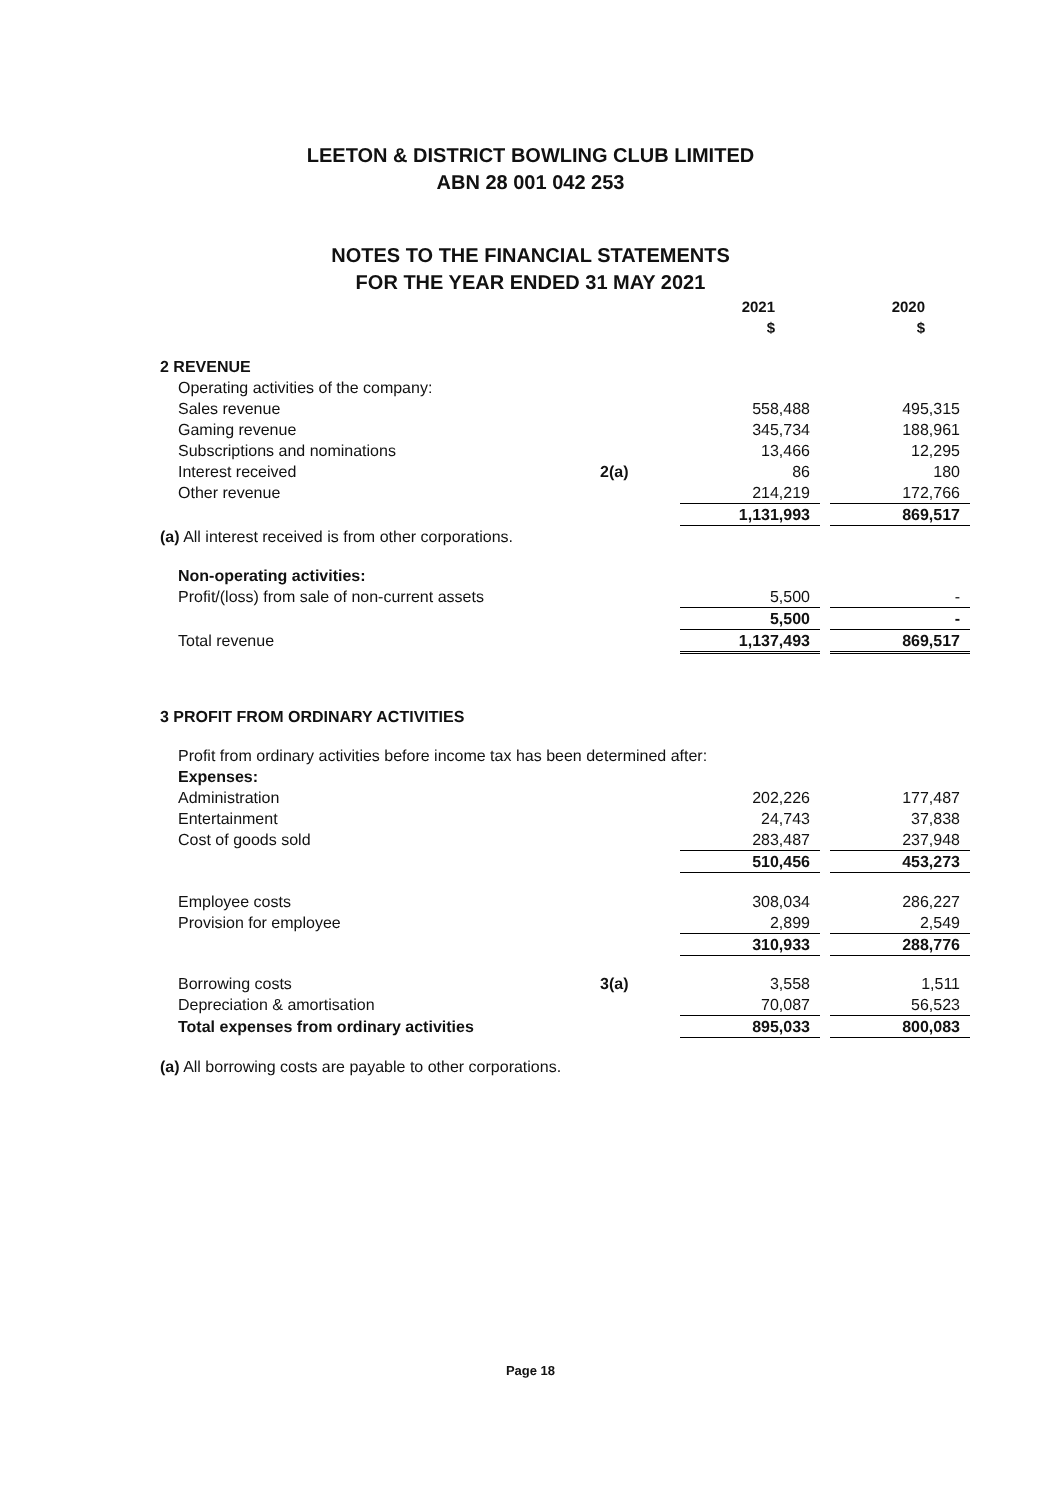LEETON & DISTRICT BOWLING CLUB LIMITED
ABN 28 001 042 253
NOTES TO THE FINANCIAL STATEMENTS
FOR THE YEAR ENDED 31 MAY 2021
| | | 2021 $ | | 2020 $ |
| 2 REVENUE | | | | |
| Operating activities of the company: | | | | |
| Sales revenue | | 558,488 | | 495,315 |
| Gaming revenue | | 345,734 | | 188,961 |
| Subscriptions and nominations | | 13,466 | | 12,295 |
| Interest received | 2(a) | 86 | | 180 |
| Other revenue | | 214,219 | | 172,766 |
| | | 1,131,993 | | 869,517 |
| (a) All interest received is from other corporations. | | | | |
| Non-operating activities: | | | | |
| Profit/(loss) from sale of non-current assets | | 5,500 | | - |
| | | 5,500 | | - |
| Total revenue | | 1,137,493 | | 869,517 |
| 3 PROFIT FROM ORDINARY ACTIVITIES | | | | |
| Profit from ordinary activities before income tax has been determined after: | | | | |
| Expenses: | | | | |
| Administration | | 202,226 | | 177,487 |
| Entertainment | | 24,743 | | 37,838 |
| Cost of goods sold | | 283,487 | | 237,948 |
| | | 510,456 | | 453,273 |
| Employee costs | | 308,034 | | 286,227 |
| Provision for employee | | 2,899 | | 2,549 |
| | | 310,933 | | 288,776 |
| Borrowing costs | 3(a) | 3,558 | | 1,511 |
| Depreciation & amortisation | | 70,087 | | 56,523 |
| Total expenses from ordinary activities | | 895,033 | | 800,083 |
| (a) All borrowing costs are payable to other corporations. | | | | |
Page 18